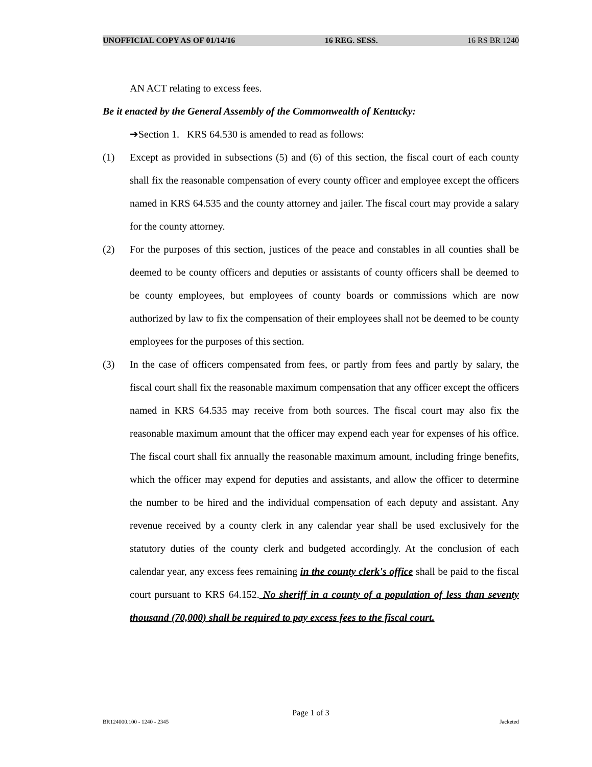UNOFFICIAL COPY AS OF 01/14/16 16 REG. SESS. 16 RS BR 1240
AN ACT relating to excess fees.
Be it enacted by the General Assembly of the Commonwealth of Kentucky:
➔Section 1. KRS 64.530 is amended to read as follows:
(1) Except as provided in subsections (5) and (6) of this section, the fiscal court of each county shall fix the reasonable compensation of every county officer and employee except the officers named in KRS 64.535 and the county attorney and jailer. The fiscal court may provide a salary for the county attorney.
(2) For the purposes of this section, justices of the peace and constables in all counties shall be deemed to be county officers and deputies or assistants of county officers shall be deemed to be county employees, but employees of county boards or commissions which are now authorized by law to fix the compensation of their employees shall not be deemed to be county employees for the purposes of this section.
(3) In the case of officers compensated from fees, or partly from fees and partly by salary, the fiscal court shall fix the reasonable maximum compensation that any officer except the officers named in KRS 64.535 may receive from both sources. The fiscal court may also fix the reasonable maximum amount that the officer may expend each year for expenses of his office. The fiscal court shall fix annually the reasonable maximum amount, including fringe benefits, which the officer may expend for deputies and assistants, and allow the officer to determine the number to be hired and the individual compensation of each deputy and assistant. Any revenue received by a county clerk in any calendar year shall be used exclusively for the statutory duties of the county clerk and budgeted accordingly. At the conclusion of each calendar year, any excess fees remaining in the county clerk's office shall be paid to the fiscal court pursuant to KRS 64.152. No sheriff in a county of a population of less than seventy thousand (70,000) shall be required to pay excess fees to the fiscal court.
Page 1 of 3
BR124000.100 - 1240 - 2345 Jacketed